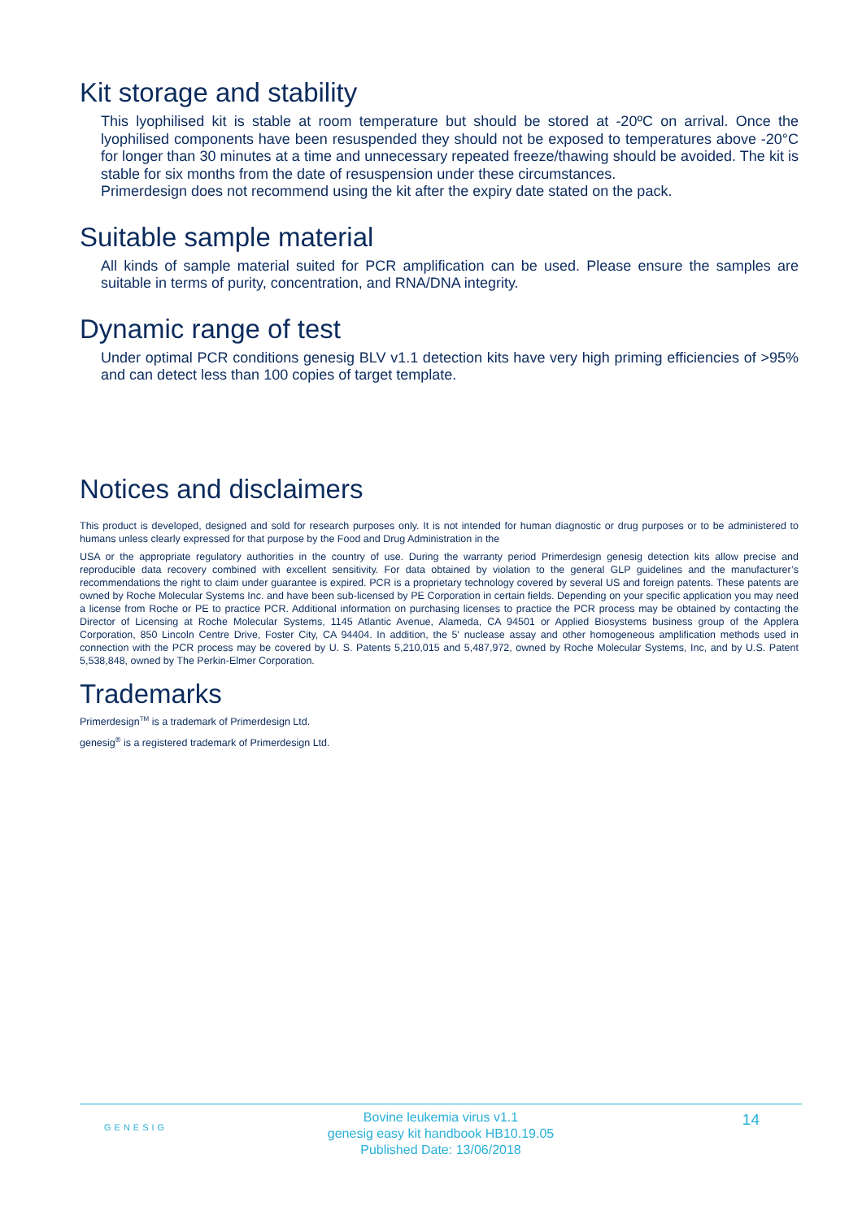Kit storage and stability
This lyophilised kit is stable at room temperature but should be stored at -20ºC on arrival. Once the lyophilised components have been resuspended they should not be exposed to temperatures above -20°C for longer than 30 minutes at a time and unnecessary repeated freeze/thawing should be avoided. The kit is stable for six months from the date of resuspension under these circumstances.
Primerdesign does not recommend using the kit after the expiry date stated on the pack.
Suitable sample material
All kinds of sample material suited for PCR amplification can be used. Please ensure the samples are suitable in terms of purity, concentration, and RNA/DNA integrity.
Dynamic range of test
Under optimal PCR conditions genesig BLV v1.1 detection kits have very high priming efficiencies of >95% and can detect less than 100 copies of target template.
Notices and disclaimers
This product is developed, designed and sold for research purposes only. It is not intended for human diagnostic or drug purposes or to be administered to humans unless clearly expressed for that purpose by the Food and Drug Administration in the
USA or the appropriate regulatory authorities in the country of use. During the warranty period Primerdesign genesig detection kits allow precise and reproducible data recovery combined with excellent sensitivity. For data obtained by violation to the general GLP guidelines and the manufacturer’s recommendations the right to claim under guarantee is expired. PCR is a proprietary technology covered by several US and foreign patents. These patents are owned by Roche Molecular Systems Inc. and have been sub-licensed by PE Corporation in certain fields. Depending on your specific application you may need a license from Roche or PE to practice PCR. Additional information on purchasing licenses to practice the PCR process may be obtained by contacting the Director of Licensing at Roche Molecular Systems, 1145 Atlantic Avenue, Alameda, CA 94501 or Applied Biosystems business group of the Applera Corporation, 850 Lincoln Centre Drive, Foster City, CA 94404. In addition, the 5' nuclease assay and other homogeneous amplification methods used in connection with the PCR process may be covered by U. S. Patents 5,210,015 and 5,487,972, owned by Roche Molecular Systems, Inc, and by U.S. Patent 5,538,848, owned by The Perkin-Elmer Corporation.
Trademarks
Primerdesign<sup>TM</sup> is a trademark of Primerdesign Ltd.
genesig<sup>®</sup> is a registered trademark of Primerdesign Ltd.
GENESIG 14
Bovine leukemia virus v1.1
genesig easy kit handbook HB10.19.05
Published Date: 13/06/2018